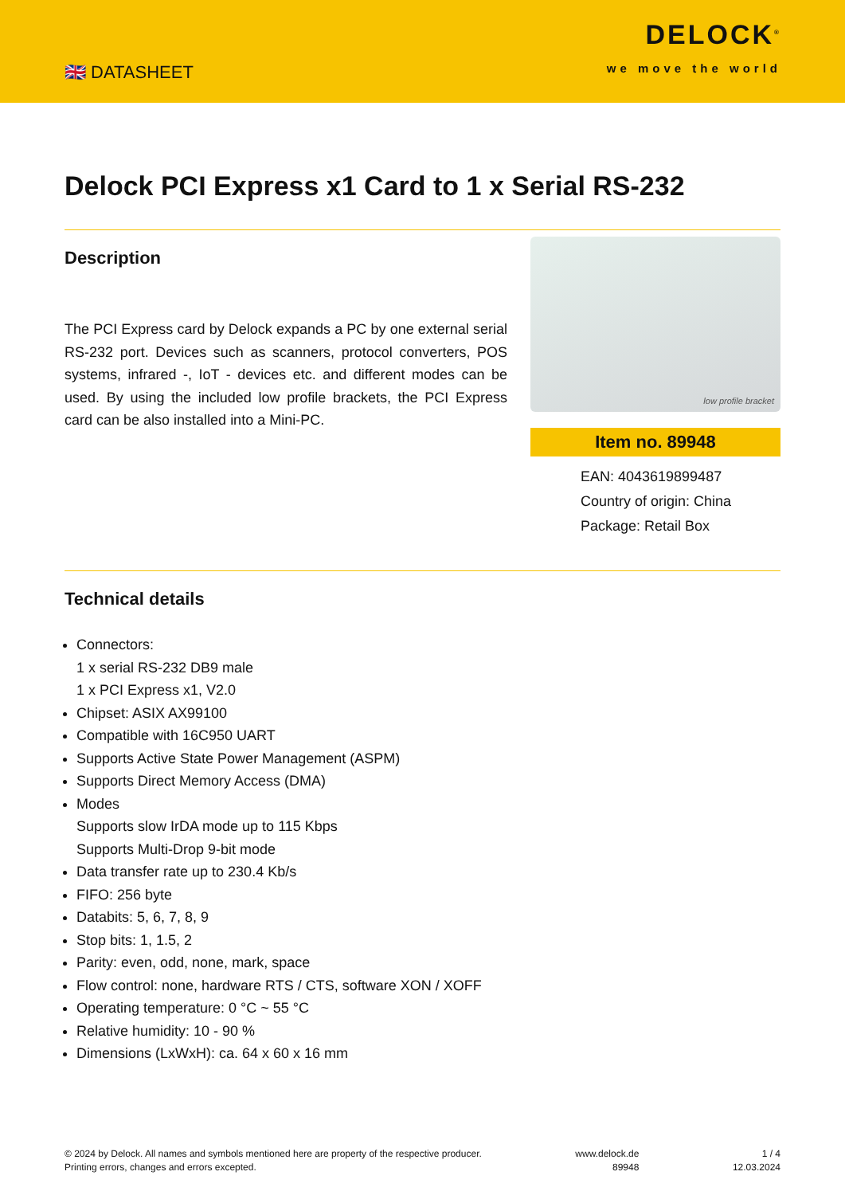🇬🇧 DATASHEET
DELOCK<sup>®</sup>
we move the world
Delock PCI Express x1 Card to 1 x Serial RS-232
Description
The PCI Express card by Delock expands a PC by one external serial RS-232 port. Devices such as scanners, protocol converters, POS systems, infrared -, IoT - devices etc. and different modes can be used. By using the included low profile brackets, the PCI Express card can be also installed into a Mini-PC.
low profile bracket
Item no. 89948
EAN: 4043619899487
Country of origin: China
Package: Retail Box
Technical details
Connectors:
1 x serial RS-232 DB9 male
1 x PCI Express x1, V2.0
Chipset: ASIX AX99100
Compatible with 16C950 UART
Supports Active State Power Management (ASPM)
Supports Direct Memory Access (DMA)
Modes
Supports slow IrDA mode up to 115 Kbps
Supports Multi-Drop 9-bit mode
Data transfer rate up to 230.4 Kb/s
FIFO: 256 byte
Databits: 5, 6, 7, 8, 9
Stop bits: 1, 1.5, 2
Parity: even, odd, none, mark, space
Flow control: none, hardware RTS / CTS, software XON / XOFF
Operating temperature: 0 °C ~ 55 °C
Relative humidity: 10 - 90 %
Dimensions (LxWxH): ca. 64 x 60 x 16 mm
© 2024 by Delock. All names and symbols mentioned here are property of the respective producer.
Printing errors, changes and errors excepted.
www.delock.de
89948
1 / 4
12.03.2024